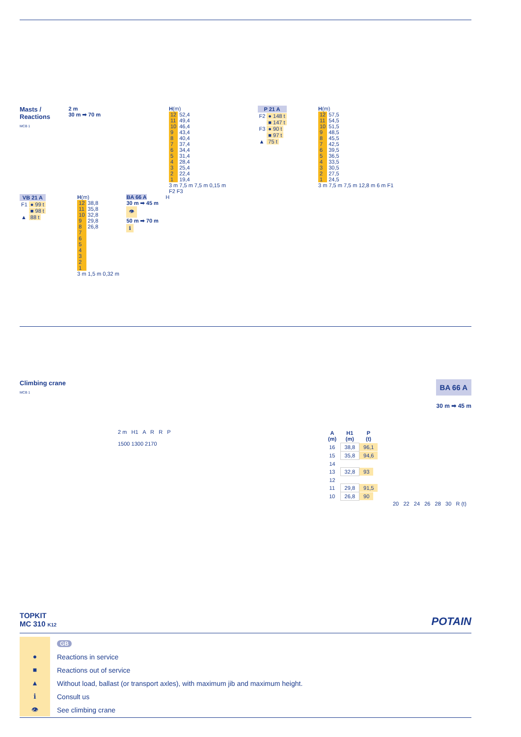Masts /
Reactions
MCB 1
2 m
30 m ➡ 70 m
H(m)
| 12 | 52,4 |
| 11 | 49,4 |
| 10 | 46,4 |
| 9 | 43,4 |
| 8 | 40,4 |
| 7 | 37,4 |
| 6 | 34,4 |
| 5 | 31,4 |
| 4 | 28,4 |
| 3 | 25,4 |
| 2 | 22,4 |
| 1 | 19,4 |
3 m 7,5 m 7,5 m 0,15 m
F2 F3
| P 21 A | |
| --- | --- |
| F2 | ● 148 t |
| | ■ 147 t |
| F3 | ● 90 t |
| | ■ 97 t |
| ▲ | 75 t |
H(m)
| 12 | 57,5 |
| 11 | 54,5 |
| 10 | 51,5 |
| 9 | 48,5 |
| 8 | 45,5 |
| 7 | 42,5 |
| 6 | 39,5 |
| 5 | 36,5 |
| 4 | 33,5 |
| 3 | 30,5 |
| 2 | 27,5 |
| 1 | 24,5 |
3 m 7,5 m 7,5 m 12,8 m 6 m F1
| VB 21 A | |
| --- | --- |
| F1 | ● 99 t |
| | ■ 98 t |
| ▲ | 88 t |
H(m)
| 12 | 38,8 |
| 11 | 35,8 |
| 10 | 32,8 |
| 9 | 29,8 |
| 8 | 26,8 |
| 7 | |
| 6 | |
| 5 | |
| 4 | |
| 3 | |
| 2 | |
| 1 | |
3 m 1,5 m 0,32 m
BA 66 A
30 m ➡ 45 m
👁
50 m ➡ 70 m
ℹ
H
Climbing crane
MCB 1
BA 66 A
30 m ➡ 45 m
2 m H1 A R R P
1500 1300 2170
| A (m) | H1 (m) | P (t) |
| --- | --- | --- |
| 16 | 38,8 | 96,1 |
| 15 | 35,8 | 94,6 |
| 14 | | |
| 13 | 32,8 | 93 |
| 12 | | |
| 11 | 29,8 | 91,5 |
| 10 | 26,8 | 90 |
20 22 24 26 28 30 R (t)
TOPKIT
MC 310 K12
POTAIN
GB
● Reactions in service
■ Reactions out of service
▲ Without load, ballast (or transport axles), with maximum jib and maximum height.
ℹ Consult us
👁 See climbing crane